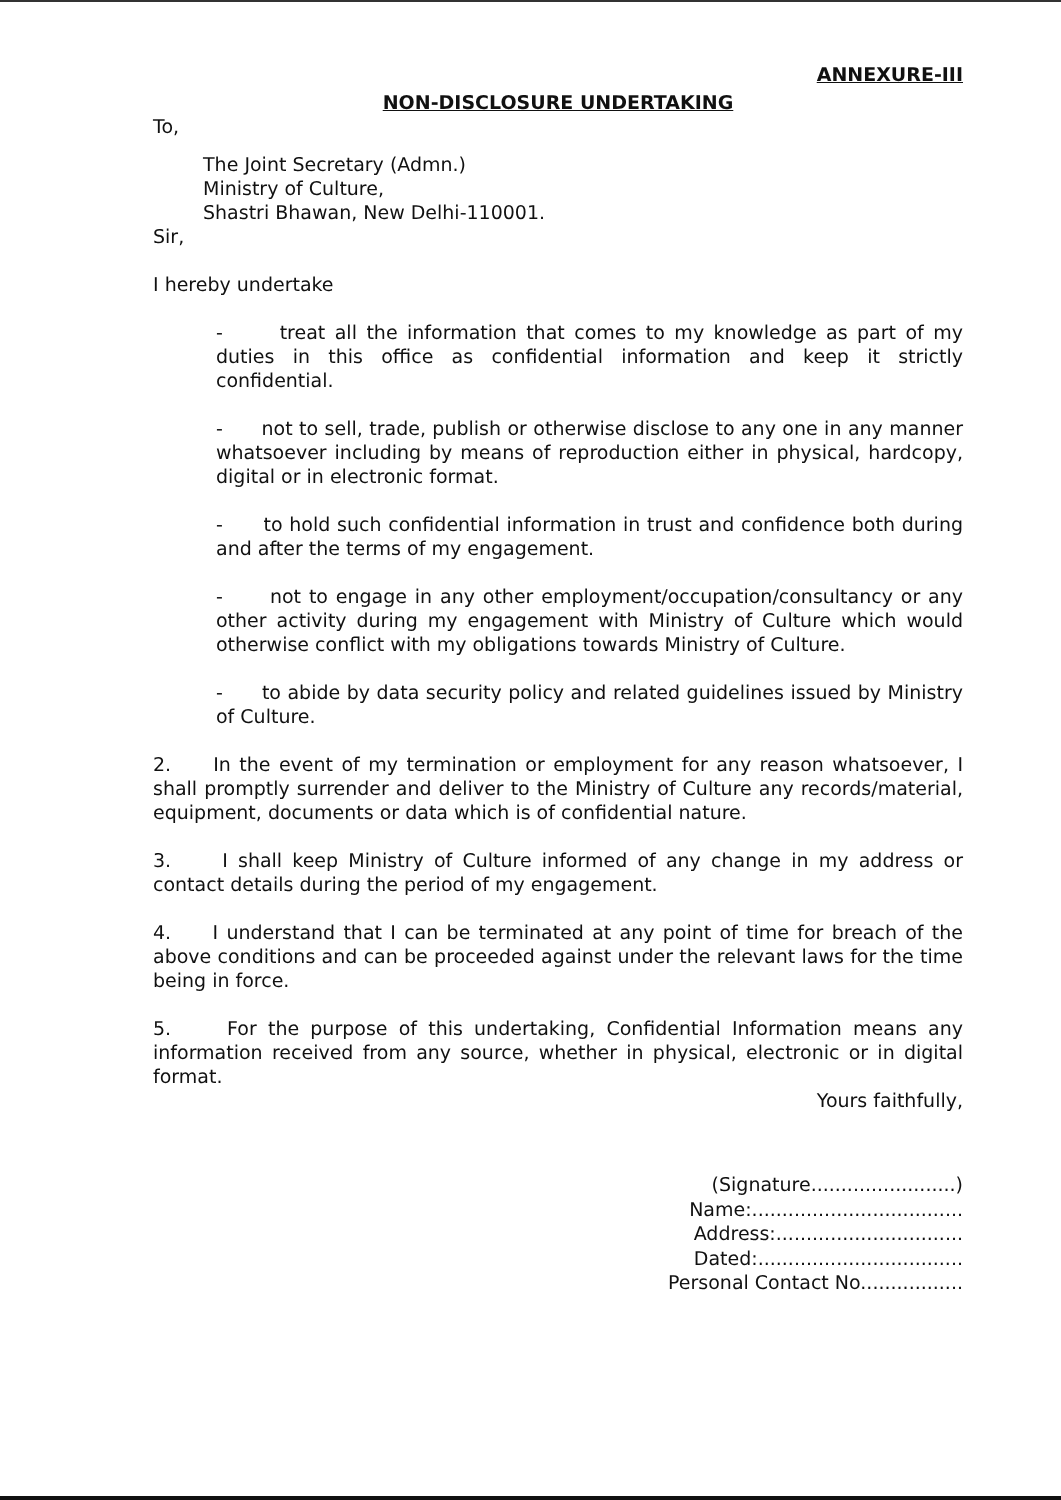ANNEXURE-III
NON-DISCLOSURE UNDERTAKING
To,
The Joint Secretary (Admn.)
Ministry of Culture,
Shastri Bhawan, New Delhi-110001.
Sir,
I hereby undertake
- treat all the information that comes to my knowledge as part of my duties in this office as confidential information and keep it strictly confidential.
- not to sell, trade, publish or otherwise disclose to any one in any manner whatsoever including by means of reproduction either in physical, hardcopy, digital or in electronic format.
- to hold such confidential information in trust and confidence both during and after the terms of my engagement.
- not to engage in any other employment/occupation/consultancy or any other activity during my engagement with Ministry of Culture which would otherwise conflict with my obligations towards Ministry of Culture.
- to abide by data security policy and related guidelines issued by Ministry of Culture.
2. In the event of my termination or employment for any reason whatsoever, I shall promptly surrender and deliver to the Ministry of Culture any records/material, equipment, documents or data which is of confidential nature.
3. I shall keep Ministry of Culture informed of any change in my address or contact details during the period of my engagement.
4. I understand that I can be terminated at any point of time for breach of the above conditions and can be proceeded against under the relevant laws for the time being in force.
5. For the purpose of this undertaking, Confidential Information means any information received from any source, whether in physical, electronic or in digital format.
Yours faithfully,
(Signature........................)
Name:...................................
Address:...............................
Dated:..................................
Personal Contact No.................